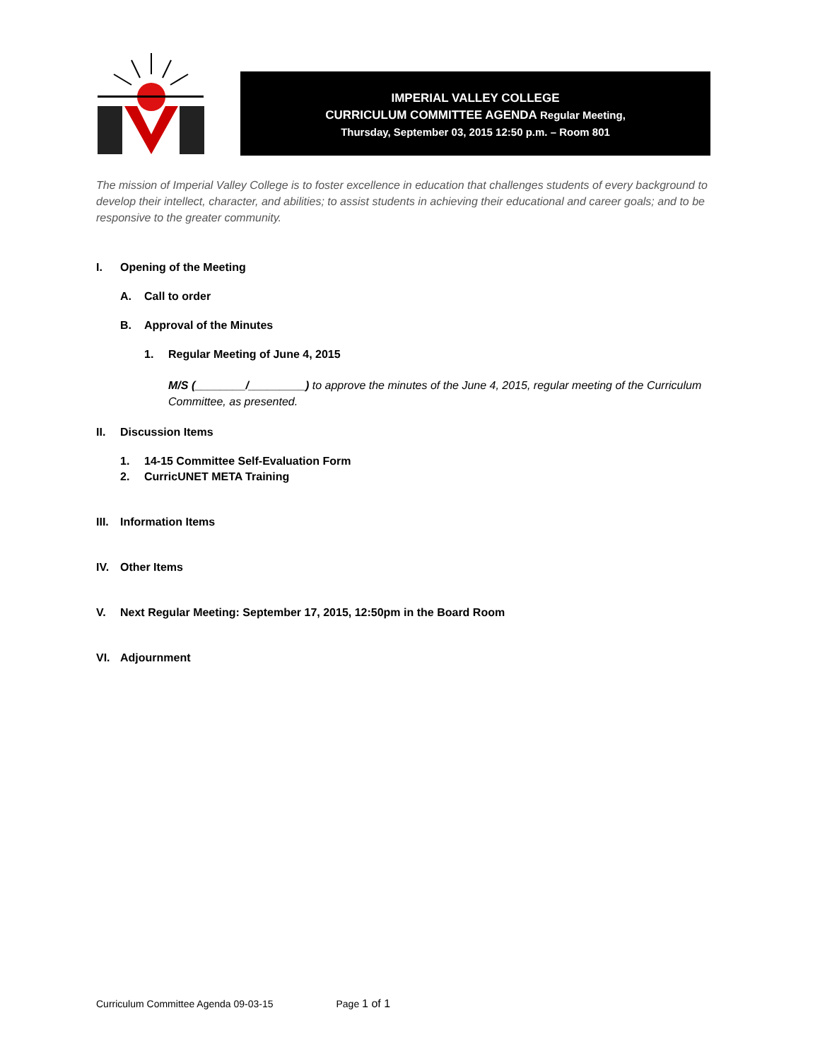IMPERIAL VALLEY COLLEGE
CURRICULUM COMMITTEE AGENDA Regular Meeting,
Thursday, September 03, 2015 12:50 p.m. – Room 801
The mission of Imperial Valley College is to foster excellence in education that challenges students of every background to develop their intellect, character, and abilities; to assist students in achieving their educational and career goals; and to be responsive to the greater community.
I. Opening of the Meeting
A. Call to order
B. Approval of the Minutes
1. Regular Meeting of June 4, 2015
M/S (________/_________) to approve the minutes of the June 4, 2015, regular meeting of the Curriculum Committee, as presented.
II. Discussion Items
1. 14-15 Committee Self-Evaluation Form
2. CurricUNET META Training
III. Information Items
IV. Other Items
V. Next Regular Meeting: September 17, 2015, 12:50pm in the Board Room
VI. Adjournment
Curriculum Committee Agenda 09-03-15 Page 1 of 1